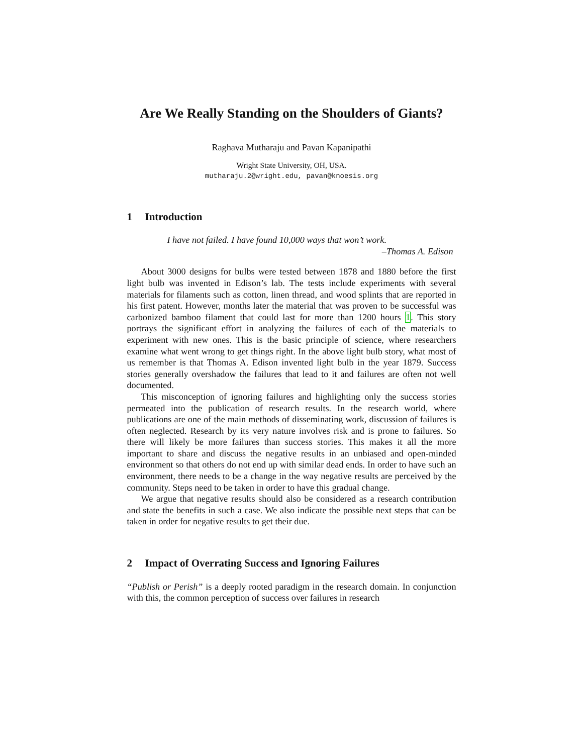Are We Really Standing on the Shoulders of Giants?
Raghava Mutharaju and Pavan Kapanipathi
Wright State University, OH, USA.
mutharaju.2@wright.edu, pavan@knoesis.org
1 Introduction
I have not failed. I have found 10,000 ways that won’t work.
–Thomas A. Edison
About 3000 designs for bulbs were tested between 1878 and 1880 before the first light bulb was invented in Edison’s lab. The tests include experiments with several materials for filaments such as cotton, linen thread, and wood splints that are reported in his first patent. However, months later the material that was proven to be successful was carbonized bamboo filament that could last for more than 1200 hours 1. This story portrays the significant effort in analyzing the failures of each of the materials to experiment with new ones. This is the basic principle of science, where researchers examine what went wrong to get things right. In the above light bulb story, what most of us remember is that Thomas A. Edison invented light bulb in the year 1879. Success stories generally overshadow the failures that lead to it and failures are often not well documented.
This misconception of ignoring failures and highlighting only the success stories permeated into the publication of research results. In the research world, where publications are one of the main methods of disseminating work, discussion of failures is often neglected. Research by its very nature involves risk and is prone to failures. So there will likely be more failures than success stories. This makes it all the more important to share and discuss the negative results in an unbiased and open-minded environment so that others do not end up with similar dead ends. In order to have such an environment, there needs to be a change in the way negative results are perceived by the community. Steps need to be taken in order to have this gradual change.
We argue that negative results should also be considered as a research contribution and state the benefits in such a case. We also indicate the possible next steps that can be taken in order for negative results to get their due.
2 Impact of Overrating Success and Ignoring Failures
“Publish or Perish” is a deeply rooted paradigm in the research domain. In conjunction with this, the common perception of success over failures in research